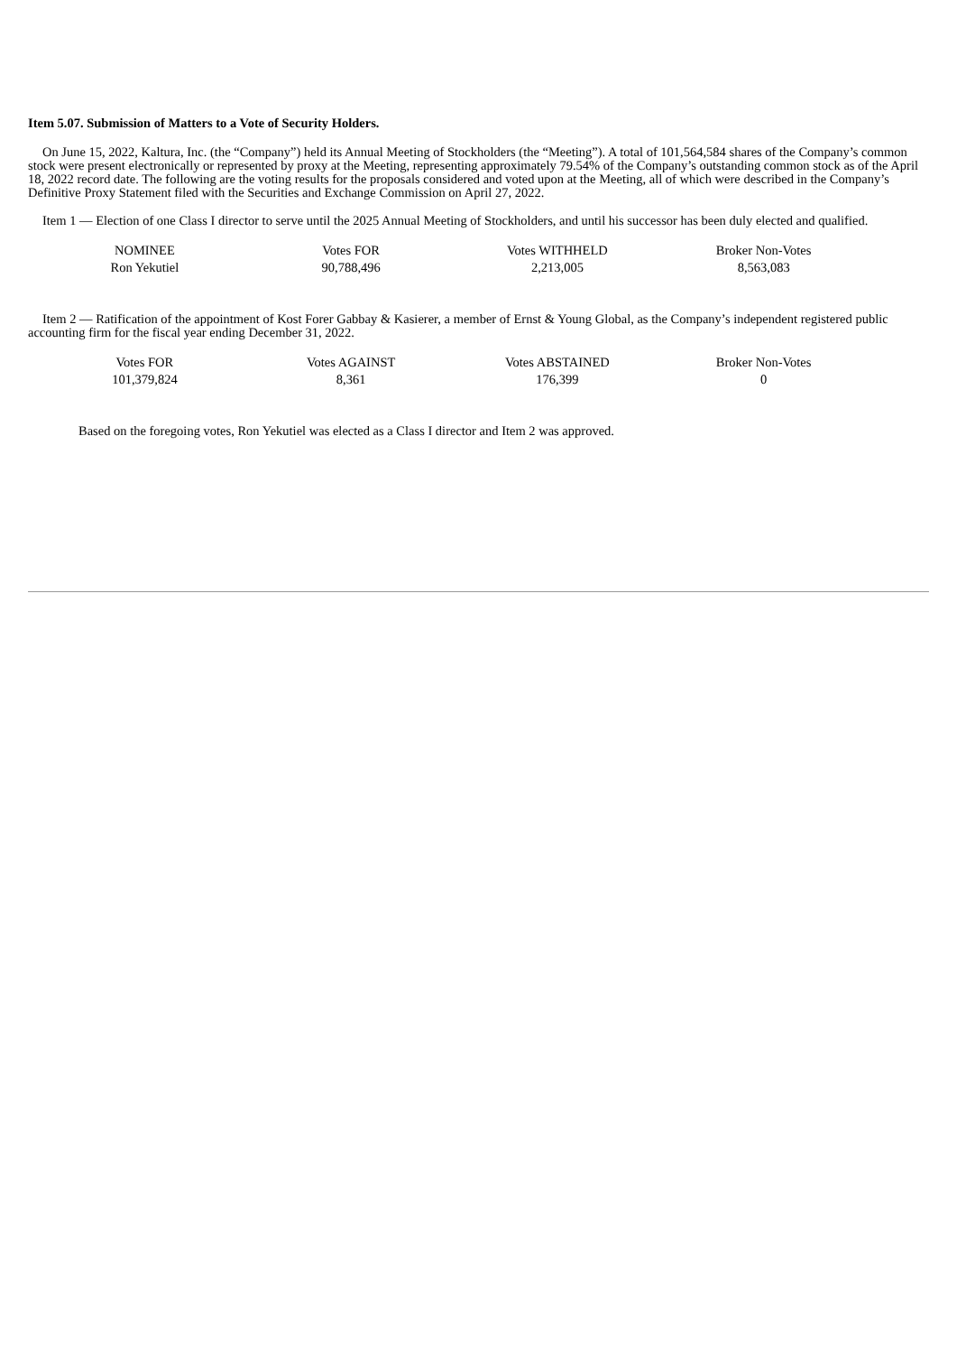Item 5.07. Submission of Matters to a Vote of Security Holders.
On June 15, 2022, Kaltura, Inc. (the “Company”) held its Annual Meeting of Stockholders (the “Meeting”). A total of 101,564,584 shares of the Company’s common stock were present electronically or represented by proxy at the Meeting, representing approximately 79.54% of the Company’s outstanding common stock as of the April 18, 2022 record date. The following are the voting results for the proposals considered and voted upon at the Meeting, all of which were described in the Company’s Definitive Proxy Statement filed with the Securities and Exchange Commission on April 27, 2022.
Item 1 — Election of one Class I director to serve until the 2025 Annual Meeting of Stockholders, and until his successor has been duly elected and qualified.
| NOMINEE | Votes FOR | Votes WITHHELD | Broker Non-Votes |
| Ron Yekutiel | 90,788,496 | 2,213,005 | 8,563,083 |
Item 2 — Ratification of the appointment of Kost Forer Gabbay & Kasierer, a member of Ernst & Young Global, as the Company’s independent registered public accounting firm for the fiscal year ending December 31, 2022.
| Votes FOR | Votes AGAINST | Votes ABSTAINED | Broker Non-Votes |
| 101,379,824 | 8,361 | 176,399 | 0 |
Based on the foregoing votes, Ron Yekutiel was elected as a Class I director and Item 2 was approved.